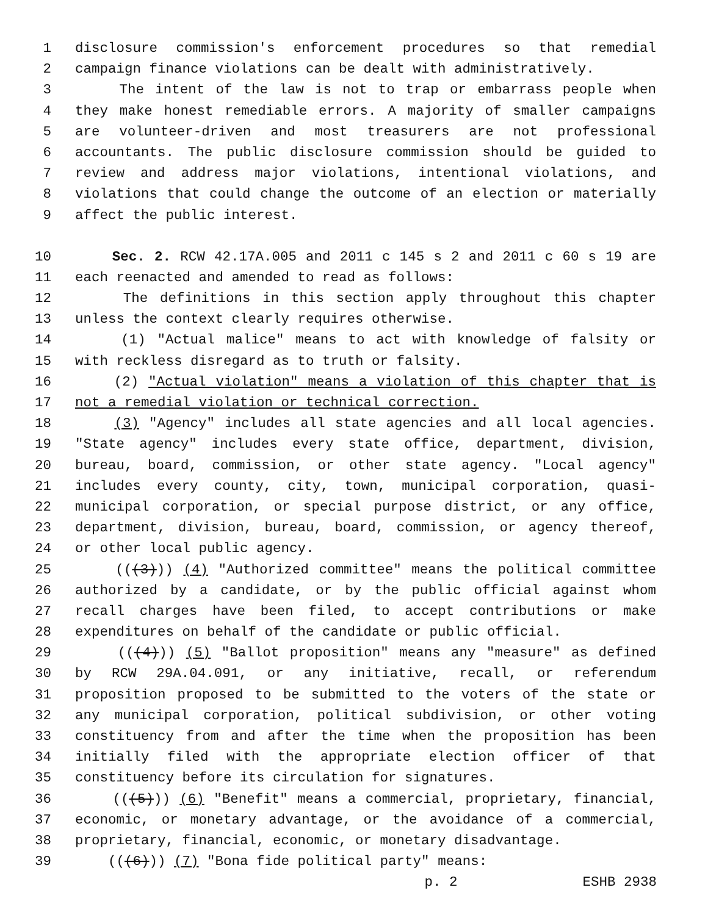1 disclosure commission's enforcement procedures so that remedial
2 campaign finance violations can be dealt with administratively.
3 The intent of the law is not to trap or embarrass people when
4 they make honest remediable errors. A majority of smaller campaigns
5 are volunteer-driven and most treasurers are not professional
6 accountants. The public disclosure commission should be guided to
7 review and address major violations, intentional violations, and
8 violations that could change the outcome of an election or materially
9 affect the public interest.
10 Sec. 2. RCW 42.17A.005 and 2011 c 145 s 2 and 2011 c 60 s 19 are
11 each reenacted and amended to read as follows:
12 The definitions in this section apply throughout this chapter
13 unless the context clearly requires otherwise.
14 (1) "Actual malice" means to act with knowledge of falsity or
15 with reckless disregard as to truth or falsity.
16 (2) "Actual violation" means a violation of this chapter that is
17 not a remedial violation or technical correction.
18 (3) "Agency" includes all state agencies and all local agencies.
19 "State agency" includes every state office, department, division,
20 bureau, board, commission, or other state agency. "Local agency"
21 includes every county, city, town, municipal corporation, quasi-
22 municipal corporation, or special purpose district, or any office,
23 department, division, bureau, board, commission, or agency thereof,
24 or other local public agency.
25 (((3))) (4) "Authorized committee" means the political committee
26 authorized by a candidate, or by the public official against whom
27 recall charges have been filed, to accept contributions or make
28 expenditures on behalf of the candidate or public official.
29 (((4))) (5) "Ballot proposition" means any "measure" as defined
30 by RCW 29A.04.091, or any initiative, recall, or referendum
31 proposition proposed to be submitted to the voters of the state or
32 any municipal corporation, political subdivision, or other voting
33 constituency from and after the time when the proposition has been
34 initially filed with the appropriate election officer of that
35 constituency before its circulation for signatures.
36 (((5))) (6) "Benefit" means a commercial, proprietary, financial,
37 economic, or monetary advantage, or the avoidance of a commercial,
38 proprietary, financial, economic, or monetary disadvantage.
39 (((6))) (7) "Bona fide political party" means:
p. 2 ESHB 2938